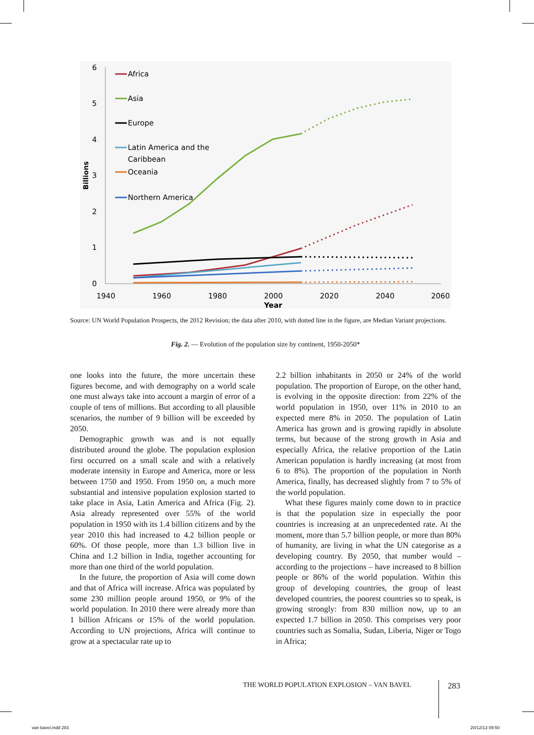6
5
4
3
2
1
0
Billions
1940
1960
1980
2000
2020
2040
2060
Year
Africa
Asia
Europe
Latin America and the
Caribbean
Oceania
Northern America
Source: UN World Population Prospects, the 2012 Revision; the data after 2010, with dotted line in the figure, are Median Variant projections.
Fig. 2. — Evolution of the population size by continent, 1950-2050*
one looks into the future, the more uncertain these figures become, and with demography on a world scale one must always take into account a margin of error of a couple of tens of millions. But according to all plausible scenarios, the number of 9 billion will be exceeded by 2050.
Demographic growth was and is not equally distributed around the globe. The population explosion first occurred on a small scale and with a relatively moderate intensity in Europe and America, more or less between 1750 and 1950. From 1950 on, a much more substantial and intensive population explosion started to take place in Asia, Latin America and Africa (Fig. 2). Asia already represented over 55% of the world population in 1950 with its 1.4 billion citizens and by the year 2010 this had increased to 4.2 billion people or 60%. Of those people, more than 1.3 billion live in China and 1.2 billion in India, together accounting for more than one third of the world population.
In the future, the proportion of Asia will come down and that of Africa will increase. Africa was populated by some 230 million people around 1950, or 9% of the world population. In 2010 there were already more than 1 billion Africans or 15% of the world population. According to UN projections, Africa will continue to grow at a spectacular rate up to
2.2 billion inhabitants in 2050 or 24% of the world population. The proportion of Europe, on the other hand, is evolving in the opposite direction: from 22% of the world population in 1950, over 11% in 2010 to an expected mere 8% in 2050. The population of Latin America has grown and is growing rapidly in absolute terms, but because of the strong growth in Asia and especially Africa, the relative proportion of the Latin American population is hardly increasing (at most from 6 to 8%). The proportion of the population in North America, finally, has decreased slightly from 7 to 5% of the world population.
What these figures mainly come down to in practice is that the population size in especially the poor countries is increasing at an unprecedented rate. At the moment, more than 5.7 billion people, or more than 80% of humanity, are living in what the UN categorise as a developing country. By 2050, that number would – according to the projections – have increased to 8 billion people or 86% of the world population. Within this group of developing countries, the group of least developed countries, the poorest countries so to speak, is growing strongly: from 830 million now, up to an expected 1.7 billion in 2050. This comprises very poor countries such as Somalia, Sudan, Liberia, Niger or Togo in Africa;
THE WORLD POPULATION EXPLOSION – VAN BAVEL
283
van bavel.indd 283 20/12/13 09:50